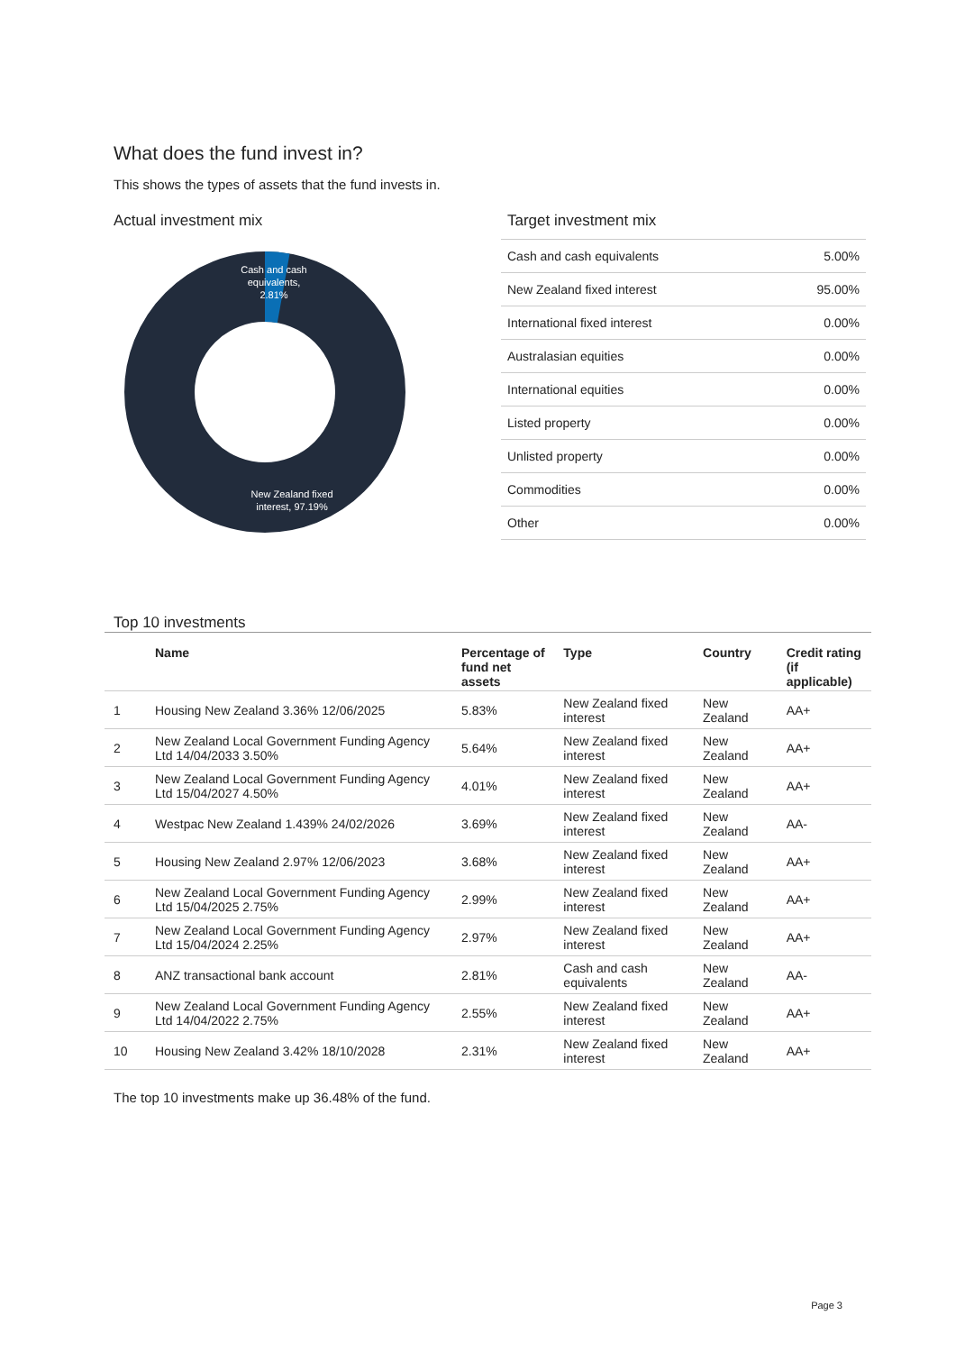What does the fund invest in?
This shows the types of assets that the fund invests in.
Actual investment mix
Cash and cash
equivalents,
2.81%
New Zealand fixed
interest, 97.19%
Target investment mix
| Cash and cash equivalents | 5.00% |
| New Zealand fixed interest | 95.00% |
| International fixed interest | 0.00% |
| Australasian equities | 0.00% |
| International equities | 0.00% |
| Listed property | 0.00% |
| Unlisted property | 0.00% |
| Commodities | 0.00% |
| Other | 0.00% |
Top 10 investments
| | Name | Percentage of fund net assets | Type | Country | Credit rating (if applicable) |
| --- | --- | --- | --- | --- | --- |
| 1 | Housing New Zealand 3.36% 12/06/2025 | 5.83% | New Zealand fixed interest | New Zealand | AA+ |
| 2 | New Zealand Local Government Funding Agency Ltd 14/04/2033 3.50% | 5.64% | New Zealand fixed interest | New Zealand | AA+ |
| 3 | New Zealand Local Government Funding Agency Ltd 15/04/2027 4.50% | 4.01% | New Zealand fixed interest | New Zealand | AA+ |
| 4 | Westpac New Zealand 1.439% 24/02/2026 | 3.69% | New Zealand fixed interest | New Zealand | AA- |
| 5 | Housing New Zealand 2.97% 12/06/2023 | 3.68% | New Zealand fixed interest | New Zealand | AA+ |
| 6 | New Zealand Local Government Funding Agency Ltd 15/04/2025 2.75% | 2.99% | New Zealand fixed interest | New Zealand | AA+ |
| 7 | New Zealand Local Government Funding Agency Ltd 15/04/2024 2.25% | 2.97% | New Zealand fixed interest | New Zealand | AA+ |
| 8 | ANZ transactional bank account | 2.81% | Cash and cash equivalents | New Zealand | AA- |
| 9 | New Zealand Local Government Funding Agency Ltd 14/04/2022 2.75% | 2.55% | New Zealand fixed interest | New Zealand | AA+ |
| 10 | Housing New Zealand 3.42% 18/10/2028 | 2.31% | New Zealand fixed interest | New Zealand | AA+ |
The top 10 investments make up 36.48% of the fund.
Page 3